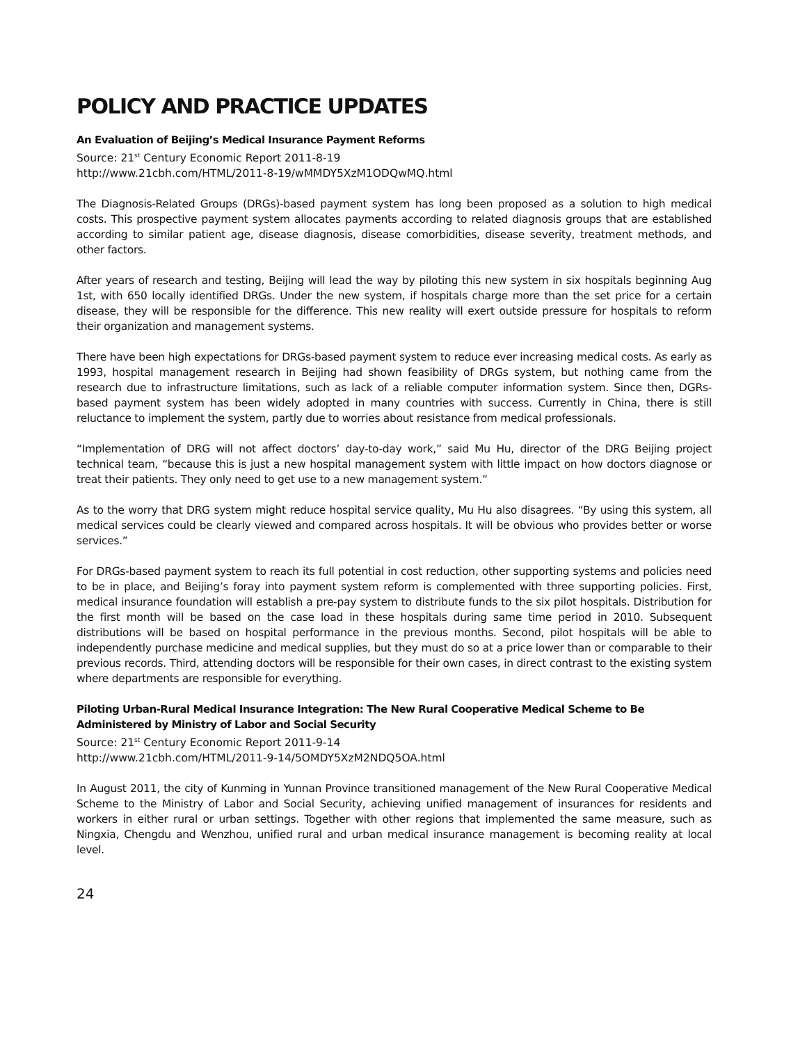POLICY AND PRACTICE UPDATES
An Evaluation of Beijing’s Medical Insurance Payment Reforms
Source: 21<sup>st</sup> Century Economic Report 2011-8-19
http://www.21cbh.com/HTML/2011-8-19/wMMDY5XzM1ODQwMQ.html
The Diagnosis-Related Groups (DRGs)-based payment system has long been proposed as a solution to high medical costs. This prospective payment system allocates payments according to related diagnosis groups that are established according to similar patient age, disease diagnosis, disease comorbidities, disease severity, treatment methods, and other factors.
After years of research and testing, Beijing will lead the way by piloting this new system in six hospitals beginning Aug 1st, with 650 locally identified DRGs. Under the new system, if hospitals charge more than the set price for a certain disease, they will be responsible for the difference. This new reality will exert outside pressure for hospitals to reform their organization and management systems.
There have been high expectations for DRGs-based payment system to reduce ever increasing medical costs. As early as 1993, hospital management research in Beijing had shown feasibility of DRGs system, but nothing came from the research due to infrastructure limitations, such as lack of a reliable computer information system. Since then, DGRs-based payment system has been widely adopted in many countries with success. Currently in China, there is still reluctance to implement the system, partly due to worries about resistance from medical professionals.
“Implementation of DRG will not affect doctors’ day-to-day work,” said Mu Hu, director of the DRG Beijing project technical team, “because this is just a new hospital management system with little impact on how doctors diagnose or treat their patients. They only need to get use to a new management system.”
As to the worry that DRG system might reduce hospital service quality, Mu Hu also disagrees. “By using this system, all medical services could be clearly viewed and compared across hospitals. It will be obvious who provides better or worse services.”
For DRGs-based payment system to reach its full potential in cost reduction, other supporting systems and policies need to be in place, and Beijing’s foray into payment system reform is complemented with three supporting policies. First, medical insurance foundation will establish a pre-pay system to distribute funds to the six pilot hospitals. Distribution for the first month will be based on the case load in these hospitals during same time period in 2010. Subsequent distributions will be based on hospital performance in the previous months. Second, pilot hospitals will be able to independently purchase medicine and medical supplies, but they must do so at a price lower than or comparable to their previous records. Third, attending doctors will be responsible for their own cases, in direct contrast to the existing system where departments are responsible for everything.
Piloting Urban-Rural Medical Insurance Integration: The New Rural Cooperative Medical Scheme to Be Administered by Ministry of Labor and Social Security
Source: 21<sup>st</sup> Century Economic Report 2011-9-14
http://www.21cbh.com/HTML/2011-9-14/5OMDY5XzM2NDQ5OA.html
In August 2011, the city of Kunming in Yunnan Province transitioned management of the New Rural Cooperative Medical Scheme to the Ministry of Labor and Social Security, achieving unified management of insurances for residents and workers in either rural or urban settings. Together with other regions that implemented the same measure, such as Ningxia, Chengdu and Wenzhou, unified rural and urban medical insurance management is becoming reality at local level.
24